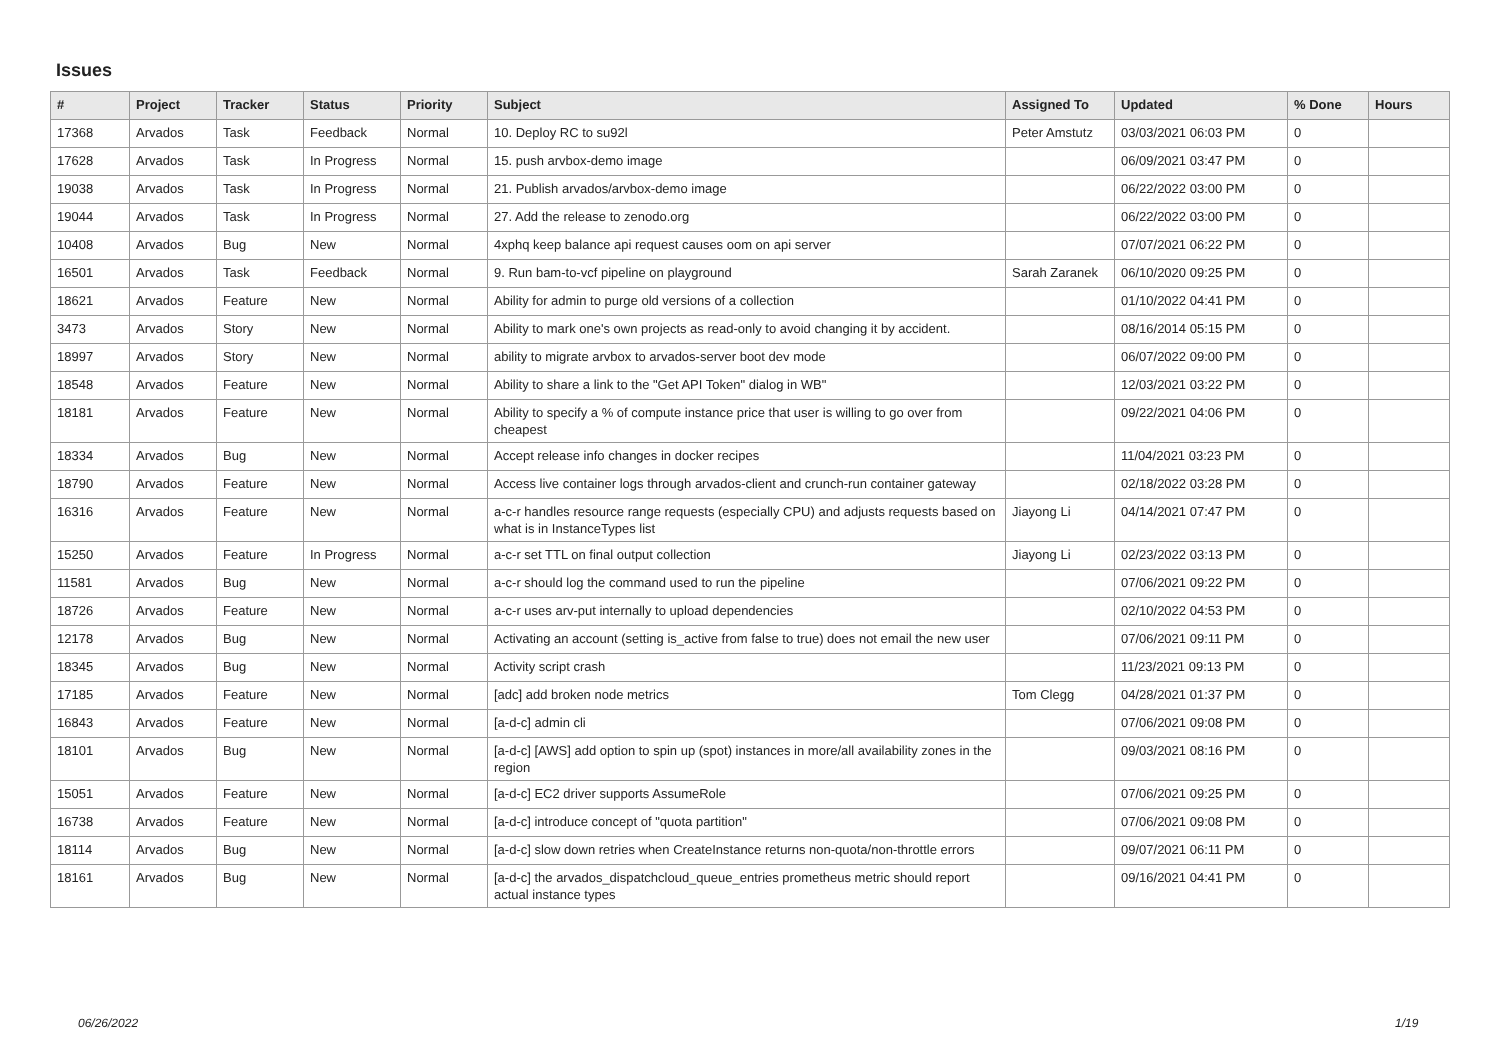Issues
| # | Project | Tracker | Status | Priority | Subject | Assigned To | Updated | % Done | Hours |
| --- | --- | --- | --- | --- | --- | --- | --- | --- | --- |
| 17368 | Arvados | Task | Feedback | Normal | 10. Deploy RC to su92l | Peter Amstutz | 03/03/2021 06:03 PM | 0 | |
| 17628 | Arvados | Task | In Progress | Normal | 15. push arvbox-demo image | | 06/09/2021 03:47 PM | 0 | |
| 19038 | Arvados | Task | In Progress | Normal | 21. Publish arvados/arvbox-demo image | | 06/22/2022 03:00 PM | 0 | |
| 19044 | Arvados | Task | In Progress | Normal | 27. Add the release to zenodo.org | | 06/22/2022 03:00 PM | 0 | |
| 10408 | Arvados | Bug | New | Normal | 4xphq keep balance api request causes oom on api server | | 07/07/2021 06:22 PM | 0 | |
| 16501 | Arvados | Task | Feedback | Normal | 9. Run bam-to-vcf pipeline on playground | Sarah Zaranek | 06/10/2020 09:25 PM | 0 | |
| 18621 | Arvados | Feature | New | Normal | Ability for admin to purge old versions of a collection | | 01/10/2022 04:41 PM | 0 | |
| 3473 | Arvados | Story | New | Normal | Ability to mark one's own projects as read-only to avoid changing it by accident. | | 08/16/2014 05:15 PM | 0 | |
| 18997 | Arvados | Story | New | Normal | ability to migrate arvbox to arvados-server boot dev mode | | 06/07/2022 09:00 PM | 0 | |
| 18548 | Arvados | Feature | New | Normal | Ability to share a link to the "Get API Token" dialog in WB" | | 12/03/2021 03:22 PM | 0 | |
| 18181 | Arvados | Feature | New | Normal | Ability to specify a % of compute instance price that user is willing to go over from cheapest | | 09/22/2021 04:06 PM | 0 | |
| 18334 | Arvados | Bug | New | Normal | Accept release info changes in docker recipes | | 11/04/2021 03:23 PM | 0 | |
| 18790 | Arvados | Feature | New | Normal | Access live container logs through arvados-client and crunch-run container gateway | | 02/18/2022 03:28 PM | 0 | |
| 16316 | Arvados | Feature | New | Normal | a-c-r handles resource range requests (especially CPU) and adjusts requests based on what is in InstanceTypes list | Jiayong Li | 04/14/2021 07:47 PM | 0 | |
| 15250 | Arvados | Feature | In Progress | Normal | a-c-r set TTL on final output collection | Jiayong Li | 02/23/2022 03:13 PM | 0 | |
| 11581 | Arvados | Bug | New | Normal | a-c-r should log the command used to run the pipeline | | 07/06/2021 09:22 PM | 0 | |
| 18726 | Arvados | Feature | New | Normal | a-c-r uses arv-put internally to upload dependencies | | 02/10/2022 04:53 PM | 0 | |
| 12178 | Arvados | Bug | New | Normal | Activating an account (setting is_active from false to true) does not email the new user | | 07/06/2021 09:11 PM | 0 | |
| 18345 | Arvados | Bug | New | Normal | Activity script crash | | 11/23/2021 09:13 PM | 0 | |
| 17185 | Arvados | Feature | New | Normal | [adc] add broken node metrics | Tom Clegg | 04/28/2021 01:37 PM | 0 | |
| 16843 | Arvados | Feature | New | Normal | [a-d-c] admin cli | | 07/06/2021 09:08 PM | 0 | |
| 18101 | Arvados | Bug | New | Normal | [a-d-c] [AWS] add option to spin up (spot) instances in more/all availability zones in the region | | 09/03/2021 08:16 PM | 0 | |
| 15051 | Arvados | Feature | New | Normal | [a-d-c] EC2 driver supports AssumeRole | | 07/06/2021 09:25 PM | 0 | |
| 16738 | Arvados | Feature | New | Normal | [a-d-c] introduce concept of "quota partition" | | 07/06/2021 09:08 PM | 0 | |
| 18114 | Arvados | Bug | New | Normal | [a-d-c] slow down retries when CreateInstance returns non-quota/non-throttle errors | | 09/07/2021 06:11 PM | 0 | |
| 18161 | Arvados | Bug | New | Normal | [a-d-c] the arvados_dispatchcloud_queue_entries prometheus metric should report actual instance types | | 09/16/2021 04:41 PM | 0 | |
06/26/2022 1/19